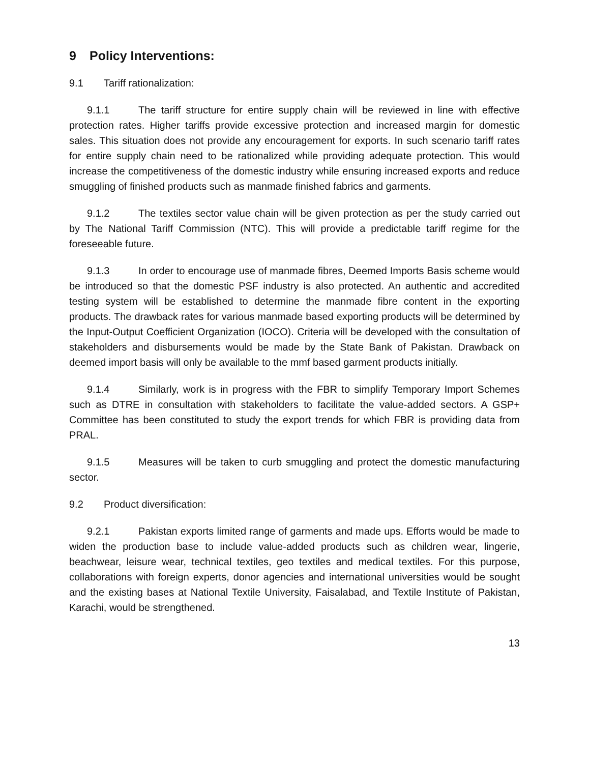9 Policy Interventions:
9.1 Tariff rationalization:
9.1.1 The tariff structure for entire supply chain will be reviewed in line with effective protection rates. Higher tariffs provide excessive protection and increased margin for domestic sales. This situation does not provide any encouragement for exports. In such scenario tariff rates for entire supply chain need to be rationalized while providing adequate protection. This would increase the competitiveness of the domestic industry while ensuring increased exports and reduce smuggling of finished products such as manmade finished fabrics and garments.
9.1.2 The textiles sector value chain will be given protection as per the study carried out by The National Tariff Commission (NTC). This will provide a predictable tariff regime for the foreseeable future.
9.1.3 In order to encourage use of manmade fibres, Deemed Imports Basis scheme would be introduced so that the domestic PSF industry is also protected. An authentic and accredited testing system will be established to determine the manmade fibre content in the exporting products. The drawback rates for various manmade based exporting products will be determined by the Input-Output Coefficient Organization (IOCO). Criteria will be developed with the consultation of stakeholders and disbursements would be made by the State Bank of Pakistan. Drawback on deemed import basis will only be available to the mmf based garment products initially.
9.1.4 Similarly, work is in progress with the FBR to simplify Temporary Import Schemes such as DTRE in consultation with stakeholders to facilitate the value-added sectors. A GSP+ Committee has been constituted to study the export trends for which FBR is providing data from PRAL.
9.1.5 Measures will be taken to curb smuggling and protect the domestic manufacturing sector.
9.2 Product diversification:
9.2.1 Pakistan exports limited range of garments and made ups. Efforts would be made to widen the production base to include value-added products such as children wear, lingerie, beachwear, leisure wear, technical textiles, geo textiles and medical textiles. For this purpose, collaborations with foreign experts, donor agencies and international universities would be sought and the existing bases at National Textile University, Faisalabad, and Textile Institute of Pakistan, Karachi, would be strengthened.
13